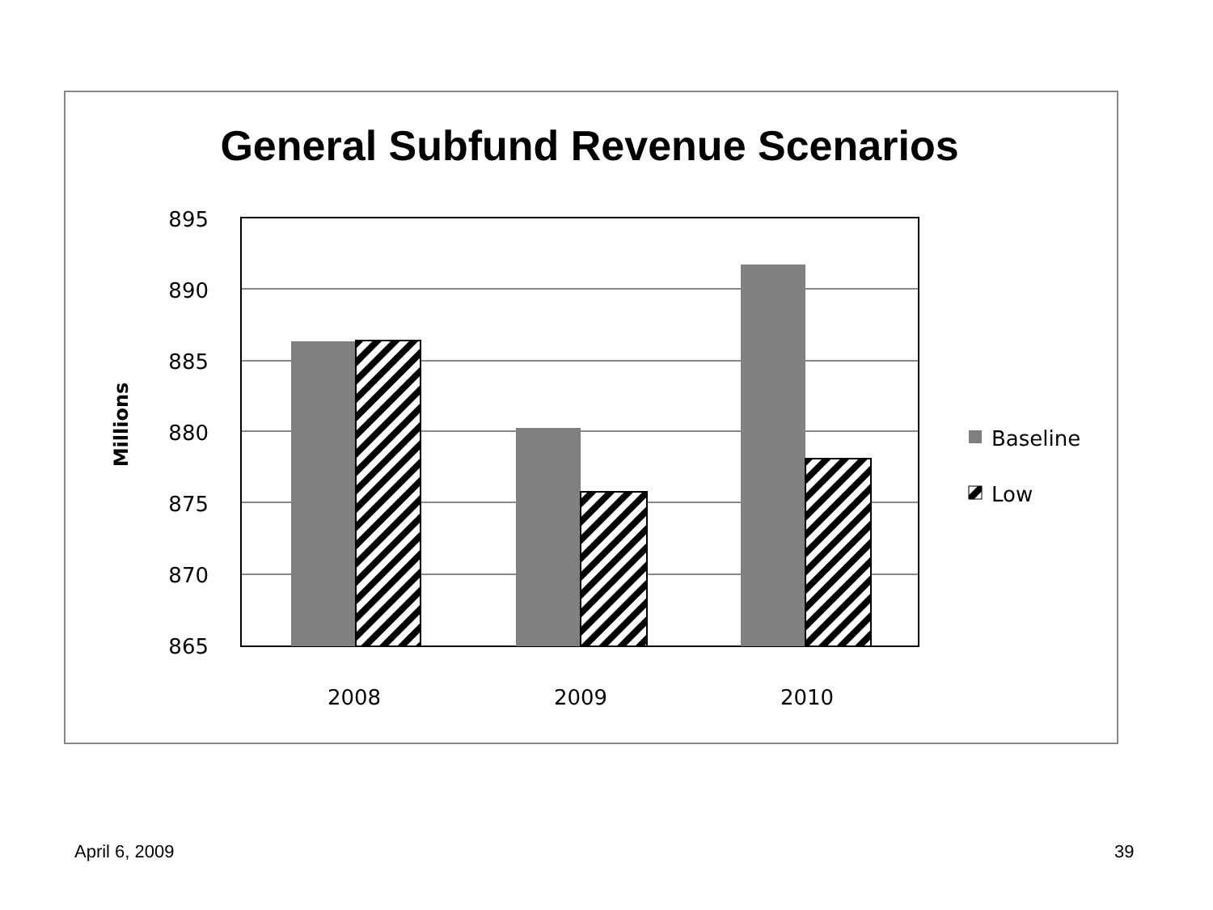General Subfund Revenue Scenarios
895
890
885
880
875
870
865
2008
2009
2010
Millions
Baseline
Low
April 6, 2009 39